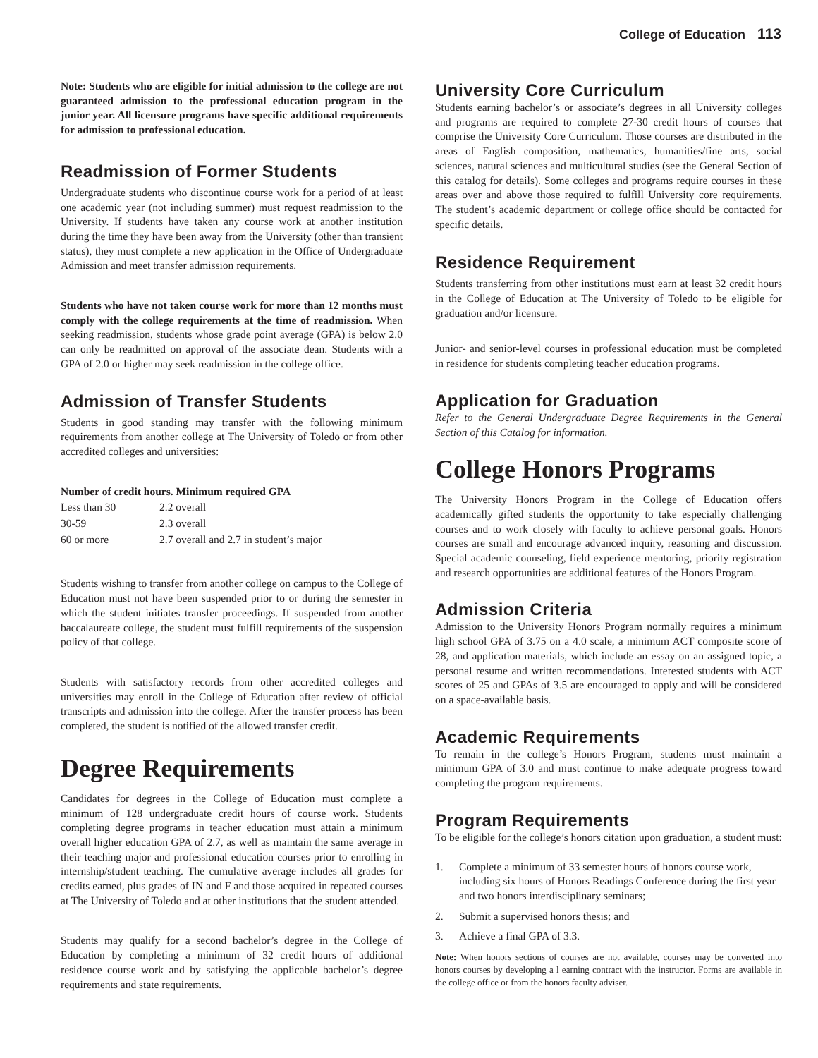College of Education 113
Note: Students who are eligible for initial admission to the college are not guaranteed admission to the professional education program in the junior year. All licensure programs have specific additional requirements for admission to professional education.
Readmission of Former Students
Undergraduate students who discontinue course work for a period of at least one academic year (not including summer) must request readmission to the University. If students have taken any course work at another institution during the time they have been away from the University (other than transient status), they must complete a new application in the Office of Undergraduate Admission and meet transfer admission requirements.
Students who have not taken course work for more than 12 months must comply with the college requirements at the time of readmission. When seeking readmission, students whose grade point average (GPA) is below 2.0 can only be readmitted on approval of the associate dean. Students with a GPA of 2.0 or higher may seek readmission in the college office.
Admission of Transfer Students
Students in good standing may transfer with the following minimum requirements from another college at The University of Toledo or from other accredited colleges and universities:
| Number of credit hours. Minimum required GPA | |
| --- | --- |
| Less than 30 | 2.2 overall |
| 30-59 | 2.3 overall |
| 60 or more | 2.7 overall and 2.7 in student’s major |
Students wishing to transfer from another college on campus to the College of Education must not have been suspended prior to or during the semester in which the student initiates transfer proceedings. If suspended from another baccalaureate college, the student must fulfill requirements of the suspension policy of that college.
Students with satisfactory records from other accredited colleges and universities may enroll in the College of Education after review of official transcripts and admission into the college. After the transfer process has been completed, the student is notified of the allowed transfer credit.
Degree Requirements
Candidates for degrees in the College of Education must complete a minimum of 128 undergraduate credit hours of course work. Students completing degree programs in teacher education must attain a minimum overall higher education GPA of 2.7, as well as maintain the same average in their teaching major and professional education courses prior to enrolling in internship/student teaching. The cumulative average includes all grades for credits earned, plus grades of IN and F and those acquired in repeated courses at The University of Toledo and at other institutions that the student attended.
Students may qualify for a second bachelor’s degree in the College of Education by completing a minimum of 32 credit hours of additional residence course work and by satisfying the applicable bachelor’s degree requirements and state requirements.
University Core Curriculum
Students earning bachelor’s or associate’s degrees in all University colleges and programs are required to complete 27-30 credit hours of courses that comprise the University Core Curriculum. Those courses are distributed in the areas of English composition, mathematics, humanities/fine arts, social sciences, natural sciences and multicultural studies (see the General Section of this catalog for details). Some colleges and programs require courses in these areas over and above those required to fulfill University core requirements. The student’s academic department or college office should be contacted for specific details.
Residence Requirement
Students transferring from other institutions must earn at least 32 credit hours in the College of Education at The University of Toledo to be eligible for graduation and/or licensure.
Junior- and senior-level courses in professional education must be completed in residence for students completing teacher education programs.
Application for Graduation
Refer to the General Undergraduate Degree Requirements in the General Section of this Catalog for information.
College Honors Programs
The University Honors Program in the College of Education offers academically gifted students the opportunity to take especially challenging courses and to work closely with faculty to achieve personal goals. Honors courses are small and encourage advanced inquiry, reasoning and discussion. Special academic counseling, field experience mentoring, priority registration and research opportunities are additional features of the Honors Program.
Admission Criteria
Admission to the University Honors Program normally requires a minimum high school GPA of 3.75 on a 4.0 scale, a minimum ACT composite score of 28, and application materials, which include an essay on an assigned topic, a personal resume and written recommendations. Interested students with ACT scores of 25 and GPAs of 3.5 are encouraged to apply and will be considered on a space-available basis.
Academic Requirements
To remain in the college’s Honors Program, students must maintain a minimum GPA of 3.0 and must continue to make adequate progress toward completing the program requirements.
Program Requirements
To be eligible for the college’s honors citation upon graduation, a student must:
1. Complete a minimum of 33 semester hours of honors course work, including six hours of Honors Readings Conference during the first year and two honors interdisciplinary seminars;
2. Submit a supervised honors thesis; and
3. Achieve a final GPA of 3.3.
Note: When honors sections of courses are not available, courses may be converted into honors courses by developing a l earning contract with the instructor. Forms are available in the college office or from the honors faculty adviser.